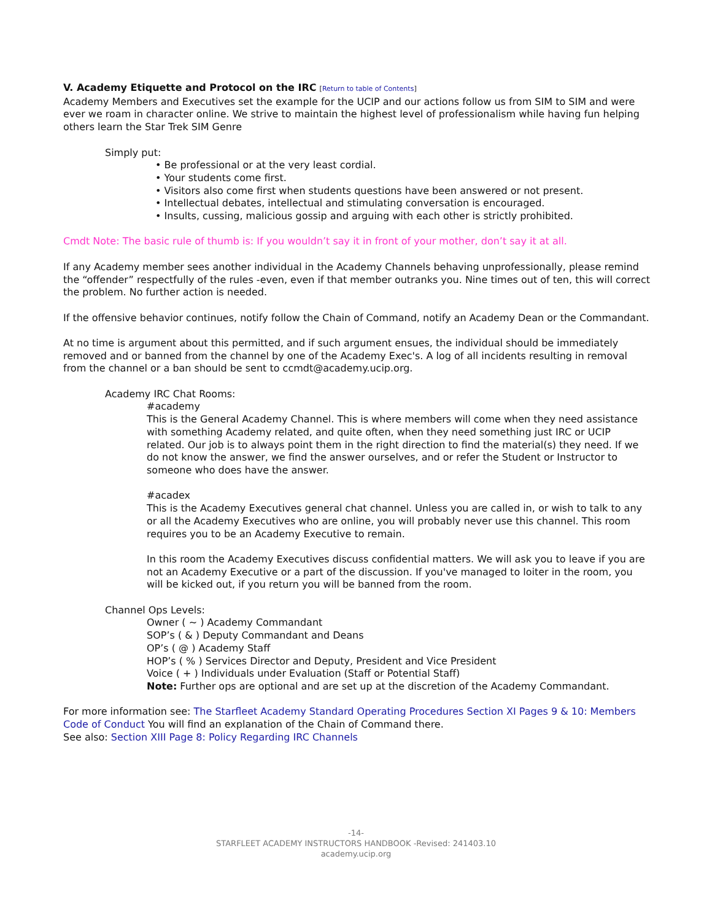V. Academy Etiquette and Protocol on the IRC [Return to table of Contents]
Academy Members and Executives set the example for the UCIP and our actions follow us from SIM to SIM and were ever we roam in character online. We strive to maintain the highest level of professionalism while having fun helping others learn the Star Trek SIM Genre
Simply put:
• Be professional or at the very least cordial.
• Your students come first.
• Visitors also come first when students questions have been answered or not present.
• Intellectual debates, intellectual and stimulating conversation is encouraged.
• Insults, cussing, malicious gossip and arguing with each other is strictly prohibited.
Cmdt Note: The basic rule of thumb is: If you wouldn’t say it in front of your mother, don’t say it at all.
If any Academy member sees another individual in the Academy Channels behaving unprofessionally, please remind the “offender” respectfully of the rules -even, even if that member outranks you. Nine times out of ten, this will correct the problem. No further action is needed.
If the offensive behavior continues, notify follow the Chain of Command, notify an Academy Dean or the Commandant.
At no time is argument about this permitted, and if such argument ensues, the individual should be immediately removed and or banned from the channel by one of the Academy Exec's. A log of all incidents resulting in removal from the channel or a ban should be sent to ccmdt@academy.ucip.org.
Academy IRC Chat Rooms:
#academy
This is the General Academy Channel. This is where members will come when they need assistance with something Academy related, and quite often, when they need something just IRC or UCIP related. Our job is to always point them in the right direction to find the material(s) they need. If we do not know the answer, we find the answer ourselves, and or refer the Student or Instructor to someone who does have the answer.
#acadex
This is the Academy Executives general chat channel. Unless you are called in, or wish to talk to any or all the Academy Executives who are online, you will probably never use this channel. This room requires you to be an Academy Executive to remain.
In this room the Academy Executives discuss confidential matters. We will ask you to leave if you are not an Academy Executive or a part of the discussion. If you've managed to loiter in the room, you will be kicked out, if you return you will be banned from the room.
Channel Ops Levels:
Owner ( ~ ) Academy Commandant
SOP’s ( & ) Deputy Commandant and Deans
OP’s ( @ ) Academy Staff
HOP’s ( % ) Services Director and Deputy, President and Vice President
Voice ( + ) Individuals under Evaluation (Staff or Potential Staff)
Note: Further ops are optional and are set up at the discretion of the Academy Commandant.
For more information see: The Starfleet Academy Standard Operating Procedures Section XI Pages 9 & 10: Members Code of Conduct You will find an explanation of the Chain of Command there.
See also: Section XIII Page 8: Policy Regarding IRC Channels
-14-
STARFLEET ACADEMY INSTRUCTORS HANDBOOK -Revised: 241403.10
academy.ucip.org